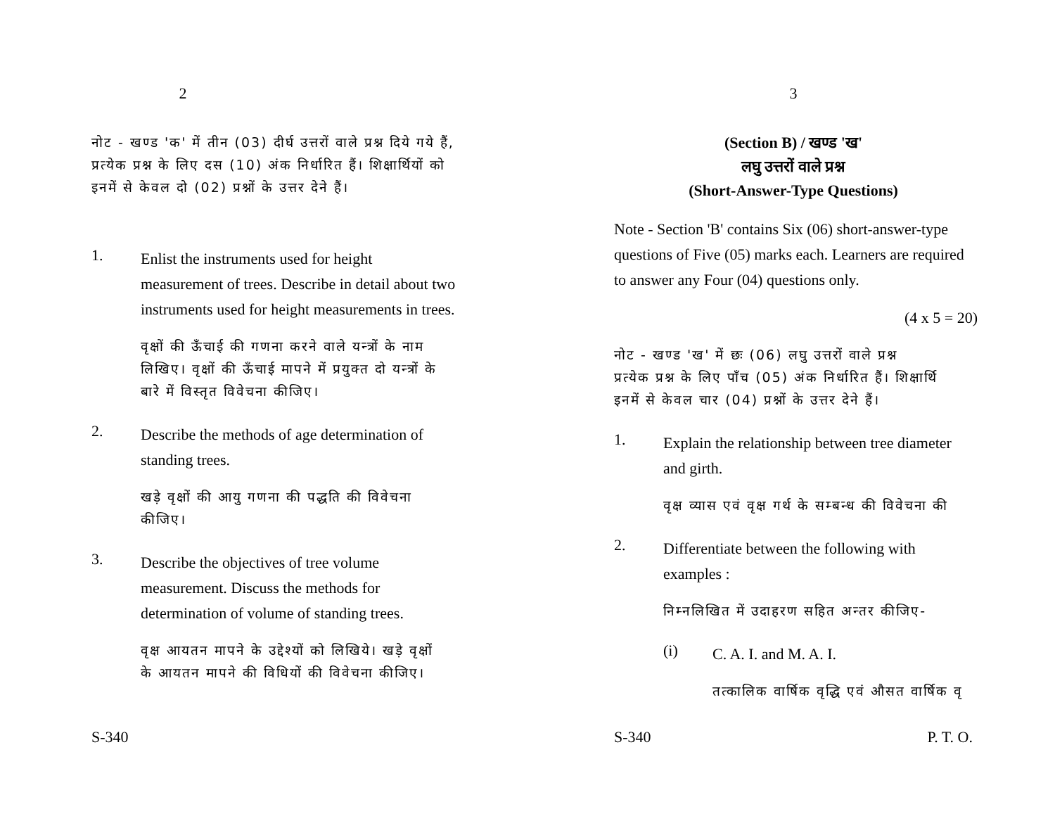2
नोट - खण्ड 'क' में तीन (03) दीर्घ उत्तरों वाले प्रश्न दिये गये हैं,
प्रत्येक प्रश्न के लिए दस (10) अंक निर्धारित हैं। शिक्षार्थियों को
इनमें से केवल दो (02) प्रश्नों के उत्तर देने हैं।
1.
Enlist the instruments used for height measurement of trees. Describe in detail about two instruments used for height measurements in trees.
वृक्षों की ऊँचाई की गणना करने वाले यन्त्रों के नाम
लिखिए। वृक्षों की ऊँचाई मापने में प्रयुक्त दो यन्त्रों के
बारे में विस्तृत विवेचना कीजिए।
2.
Describe the methods of age determination of standing trees.
खड़े वृक्षों की आयु गणना की पद्धति की विवेचना
कीजिए।
3.
Describe the objectives of tree volume measurement. Discuss the methods for determination of volume of standing trees.
वृक्ष आयतन मापने के उद्देश्यों को लिखिये। खड़े वृक्षों
के आयतन मापने की विधियों की विवेचना कीजिए।
S-340
3
(Section B) / खण्ड 'ख'
लघु उत्तरों वाले प्रश्न
(Short-Answer-Type Questions)
Note - Section 'B' contains Six (06) short-answer-type questions of Five (05) marks each. Learners are required to answer any Four (04) questions only.
(4 x 5 = 20)
नोट - खण्ड 'ख' में छः (06) लघु उत्तरों वाले प्रश्न
प्रत्येक प्रश्न के लिए पाँच (05) अंक निर्धारित हैं। शिक्षार्थि
इनमें से केवल चार (04) प्रश्नों के उत्तर देने हैं।
1.
Explain the relationship between tree diameter and girth.
वृक्ष व्यास एवं वृक्ष गर्थ के सम्बन्ध की विवेचना की
2.
Differentiate between the following with examples :
निम्नलिखित में उदाहरण सहित अन्तर कीजिए-
(i)
C. A. I. and M. A. I.
तत्कालिक वार्षिक वृद्धि एवं औसत वार्षिक वृ
S-340 P. T. O.